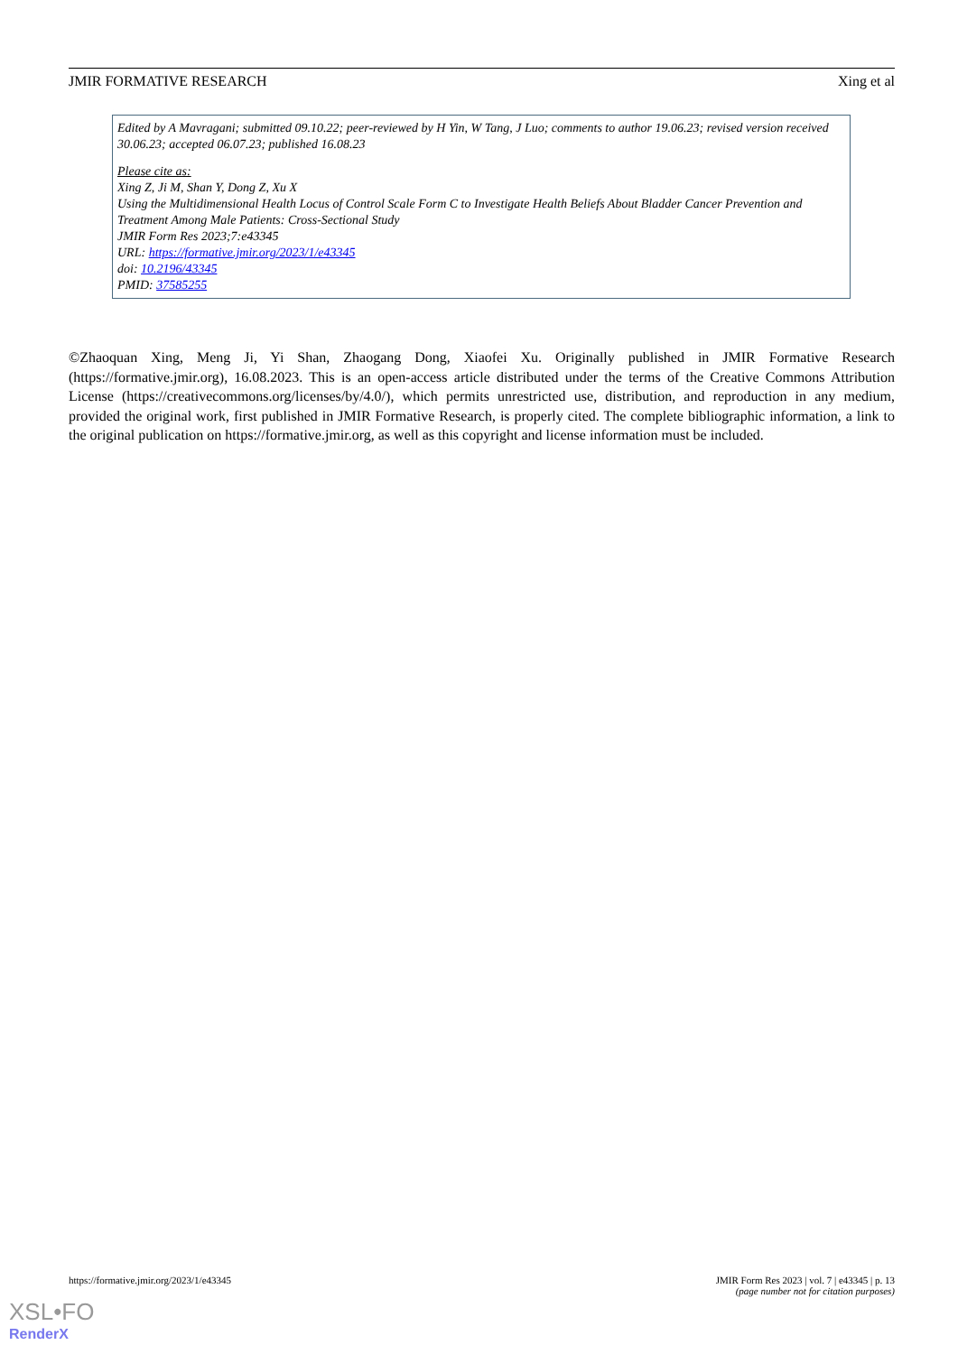JMIR FORMATIVE RESEARCH Xing et al
Edited by A Mavragani; submitted 09.10.22; peer-reviewed by H Yin, W Tang, J Luo; comments to author 19.06.23; revised version received 30.06.23; accepted 06.07.23; published 16.08.23
Please cite as:
Xing Z, Ji M, Shan Y, Dong Z, Xu X
Using the Multidimensional Health Locus of Control Scale Form C to Investigate Health Beliefs About Bladder Cancer Prevention and Treatment Among Male Patients: Cross-Sectional Study
JMIR Form Res 2023;7:e43345
URL: https://formative.jmir.org/2023/1/e43345
doi: 10.2196/43345
PMID: 37585255
©Zhaoquan Xing, Meng Ji, Yi Shan, Zhaogang Dong, Xiaofei Xu. Originally published in JMIR Formative Research (https://formative.jmir.org), 16.08.2023. This is an open-access article distributed under the terms of the Creative Commons Attribution License (https://creativecommons.org/licenses/by/4.0/), which permits unrestricted use, distribution, and reproduction in any medium, provided the original work, first published in JMIR Formative Research, is properly cited. The complete bibliographic information, a link to the original publication on https://formative.jmir.org, as well as this copyright and license information must be included.
https://formative.jmir.org/2023/1/e43345 JMIR Form Res 2023 | vol. 7 | e43345 | p. 13
(page number not for citation purposes)
XSL•FO
RenderX